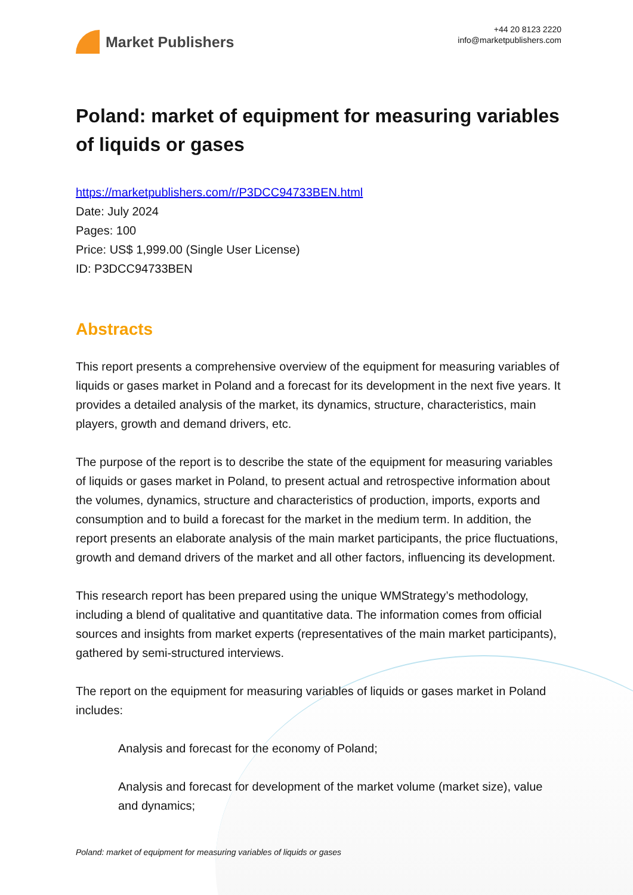Market Publishers
+44 20 8123 2220
info@marketpublishers.com
Poland: market of equipment for measuring variables of liquids or gases
https://marketpublishers.com/r/P3DCC94733BEN.html
Date: July 2024
Pages: 100
Price: US$ 1,999.00 (Single User License)
ID: P3DCC94733BEN
Abstracts
This report presents a comprehensive overview of the equipment for measuring variables of liquids or gases market in Poland and a forecast for its development in the next five years. It provides a detailed analysis of the market, its dynamics, structure, characteristics, main players, growth and demand drivers, etc.
The purpose of the report is to describe the state of the equipment for measuring variables of liquids or gases market in Poland, to present actual and retrospective information about the volumes, dynamics, structure and characteristics of production, imports, exports and consumption and to build a forecast for the market in the medium term. In addition, the report presents an elaborate analysis of the main market participants, the price fluctuations, growth and demand drivers of the market and all other factors, influencing its development.
This research report has been prepared using the unique WMStrategy’s methodology, including a blend of qualitative and quantitative data. The information comes from official sources and insights from market experts (representatives of the main market participants), gathered by semi-structured interviews.
The report on the equipment for measuring variables of liquids or gases market in Poland includes:
Analysis and forecast for the economy of Poland;
Analysis and forecast for development of the market volume (market size), value and dynamics;
Poland: market of equipment for measuring variables of liquids or gases